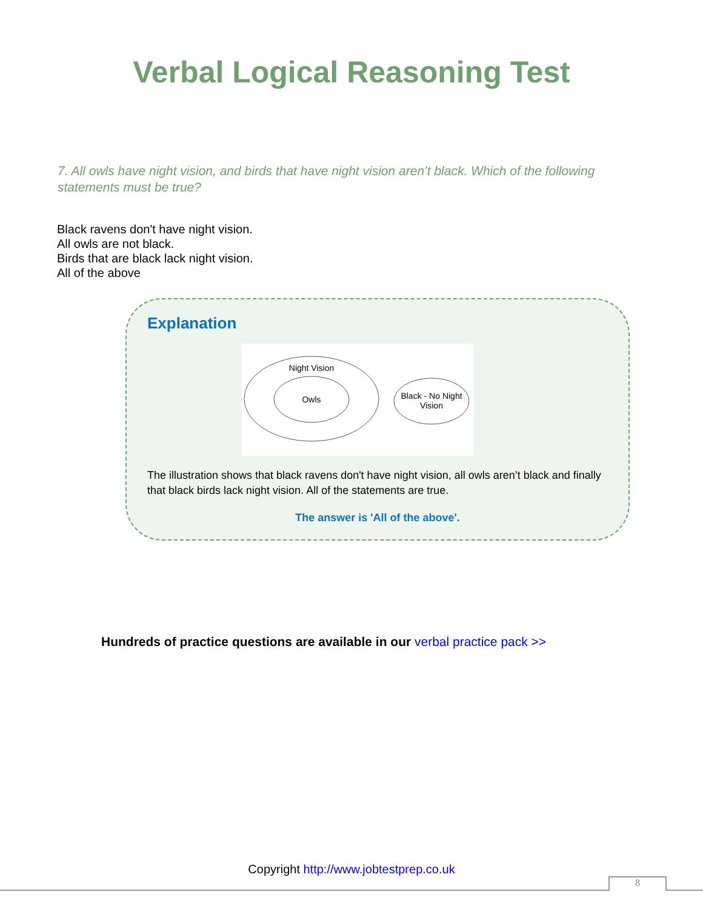Verbal Logical Reasoning Test
7. All owls have night vision, and birds that have night vision aren’t black. Which of the following statements must be true?
Black ravens don't have night vision.
All owls are not black.
Birds that are black lack night vision.
All of the above
Explanation
Night Vision
Owls
Black - No Night
Vision
The illustration shows that black ravens don't have night vision, all owls aren’t black and finally that black birds lack night vision. All of the statements are true.
The answer is 'All of the above'.
Hundreds of practice questions are available in our verbal practice pack >>
Copyright http://www.jobtestprep.co.uk
8